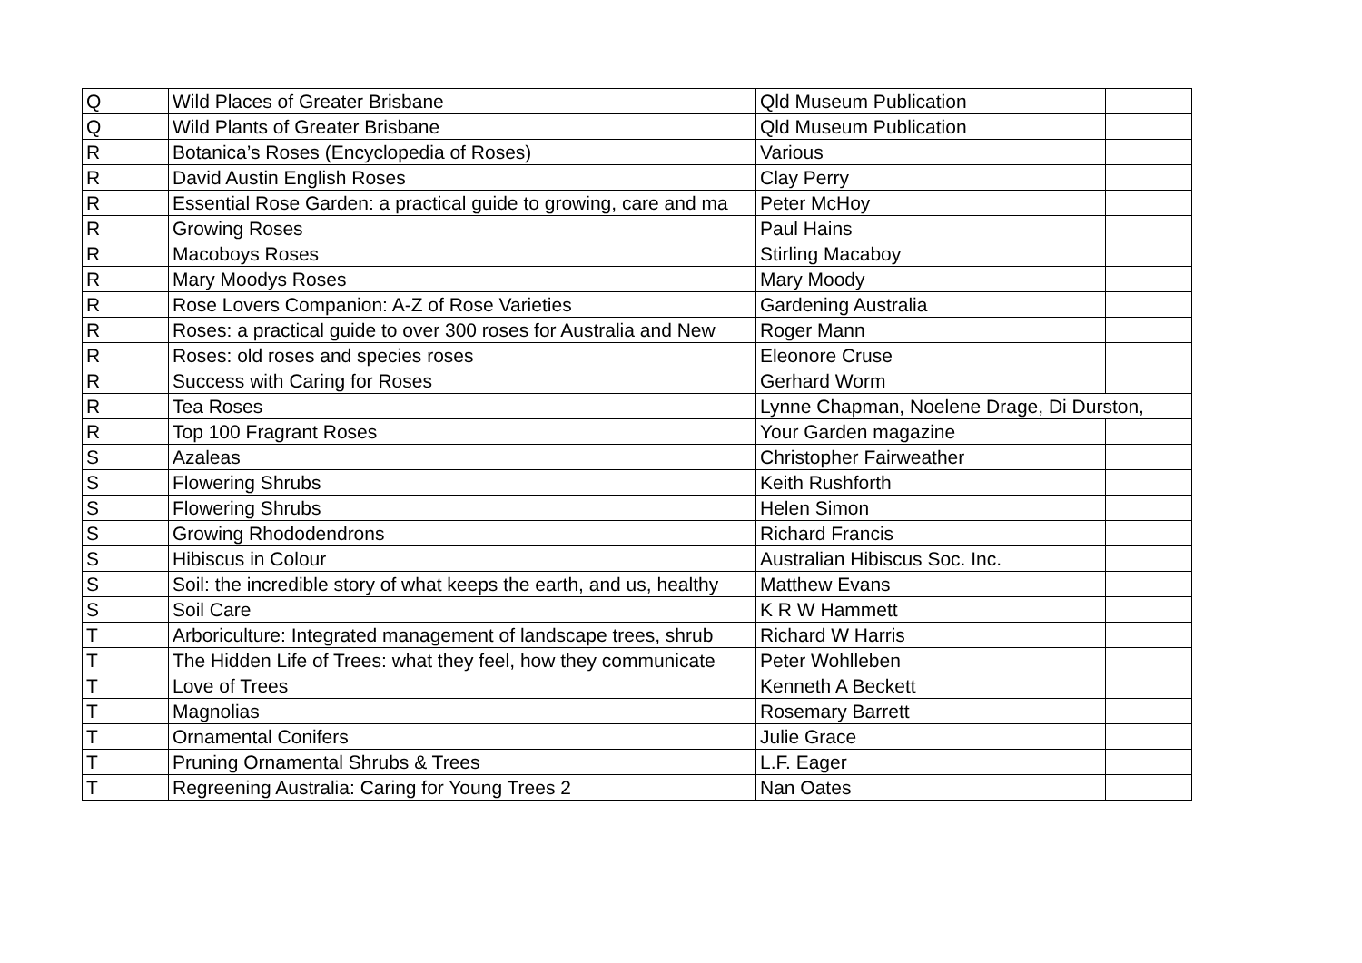| Q | Wild Places of Greater Brisbane | Qld Museum Publication | |
| Q | Wild Plants of Greater Brisbane | Qld Museum Publication | |
| R | Botanica’s Roses (Encyclopedia of Roses) | Various | |
| R | David Austin English Roses | Clay Perry | |
| R | Essential Rose Garden: a practical guide to growing, care and ma | Peter McHoy | |
| R | Growing Roses | Paul Hains | |
| R | Macoboys Roses | Stirling Macaboy | |
| R | Mary Moodys Roses | Mary Moody | |
| R | Rose Lovers Companion: A-Z of Rose Varieties | Gardening Australia | |
| R | Roses: a practical guide to over 300 roses for Australia and New | Roger Mann | |
| R | Roses: old roses and species roses | Eleonore Cruse | |
| R | Success with Caring for Roses | Gerhard Worm | |
| R | Tea Roses | Lynne Chapman, Noelene Drage, Di Durston, | |
| R | Top 100 Fragrant Roses | Your Garden magazine | |
| S | Azaleas | Christopher Fairweather | |
| S | Flowering Shrubs | Keith Rushforth | |
| S | Flowering Shrubs | Helen Simon | |
| S | Growing Rhododendrons | Richard Francis | |
| S | Hibiscus in Colour | Australian Hibiscus Soc. Inc. | |
| S | Soil: the incredible story of what keeps the earth, and us, healthy | Matthew Evans | |
| S | Soil Care | K R W Hammett | |
| T | Arboriculture: Integrated management of landscape trees, shrub | Richard W Harris | |
| T | The Hidden Life of Trees: what they feel, how they communicate | Peter Wohlleben | |
| T | Love of Trees | Kenneth A Beckett | |
| T | Magnolias | Rosemary Barrett | |
| T | Ornamental Conifers | Julie Grace | |
| T | Pruning Ornamental Shrubs & Trees | L.F. Eager | |
| T | Regreening Australia: Caring for Young Trees 2 | Nan Oates | |